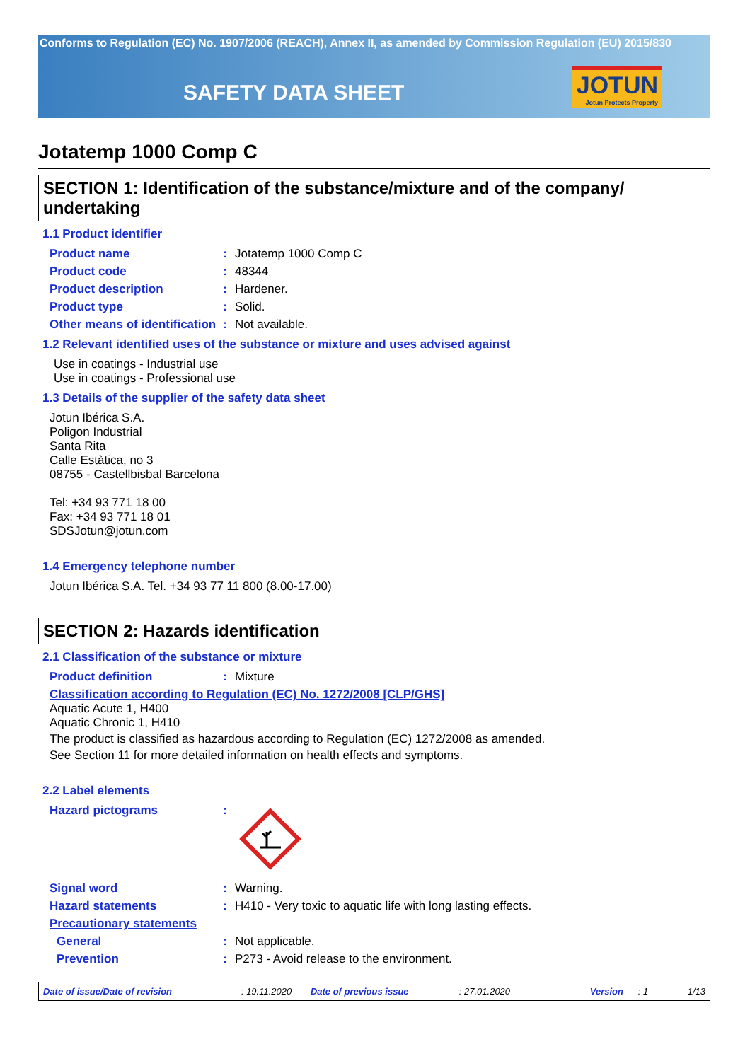Conforms to Regulation (EC) No. 1907/2006 (REACH), Annex II, as amended by Commission Regulation (EU) 2015/830
SAFETY DATA SHEET JOTUN
Jotun Protects Property
Jotatemp 1000 Comp C
SECTION 1: Identification of the substance/mixture and of the company/ undertaking
1.1 Product identifier
Product name : Jotatemp 1000 Comp C
Product code : 48344
Product description : Hardener.
Product type : Solid.
Other means of identification
: Not available.
1.2 Relevant identified uses of the substance or mixture and uses advised against
Use in coatings - Industrial use
Use in coatings - Professional use
1.3 Details of the supplier of the safety data sheet
Jotun Ibérica S.A.
Poligon Industrial
Santa Rita
Calle Estàtica, no 3
08755 - Castellbisbal Barcelona
Tel: +34 93 771 18 00
Fax: +34 93 771 18 01
SDSJotun@jotun.com
1.4 Emergency telephone number
Jotun Ibérica S.A. Tel. +34 93 77 11 800 (8.00-17.00)
SECTION 2: Hazards identification
2.1 Classification of the substance or mixture
Product definition : Mixture
Classification according to Regulation (EC) No. 1272/2008 [CLP/GHS]
Aquatic Acute 1, H400
Aquatic Chronic 1, H410
The product is classified as hazardous according to Regulation (EC) 1272/2008 as amended.
See Section 11 for more detailed information on health effects and symptoms.
2.2 Label elements
Hazard pictograms :
Signal word : Warning.
Hazard statements : H410 - Very toxic to aquatic life with long lasting effects.
Precautionary statements
General : Not applicable.
Prevention : P273 - Avoid release to the environment.
Date of issue/Date of revision: 19.11.2020 Date of previous issue: 27.01.2020 Version: 1 1/13